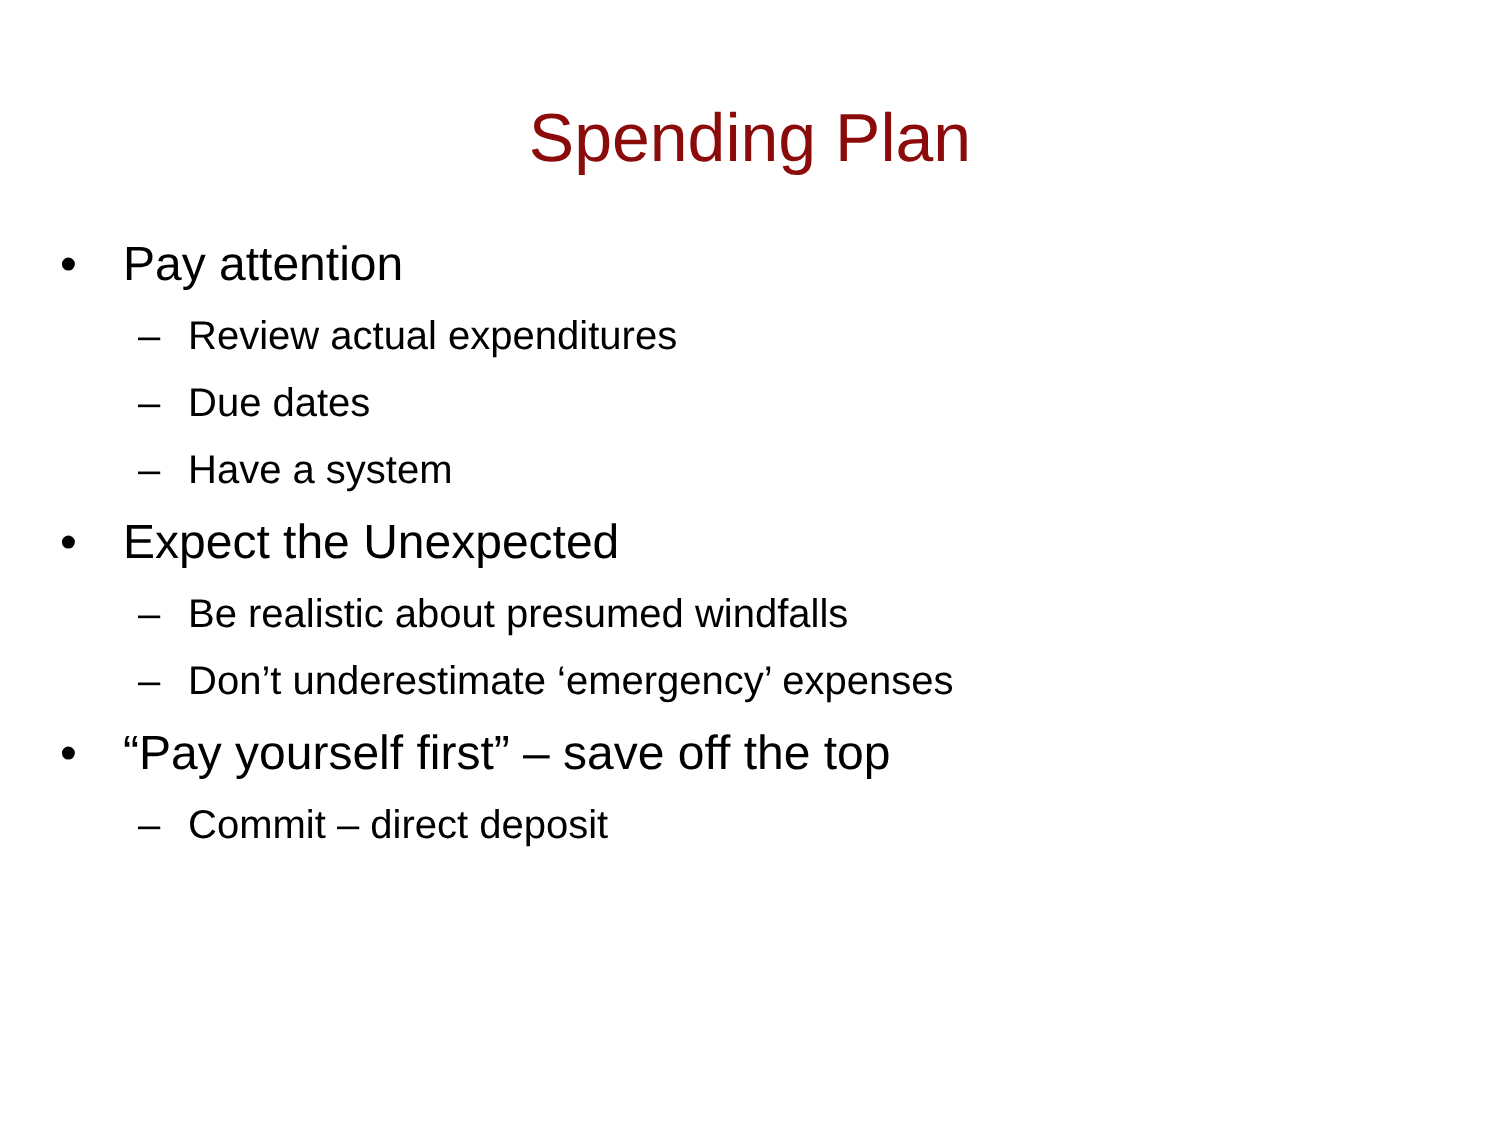Spending Plan
• Pay attention
– Review actual expenditures
– Due dates
– Have a system
• Expect the Unexpected
– Be realistic about presumed windfalls
– Don’t underestimate ‘emergency’ expenses
• “Pay yourself first” – save off the top
– Commit – direct deposit